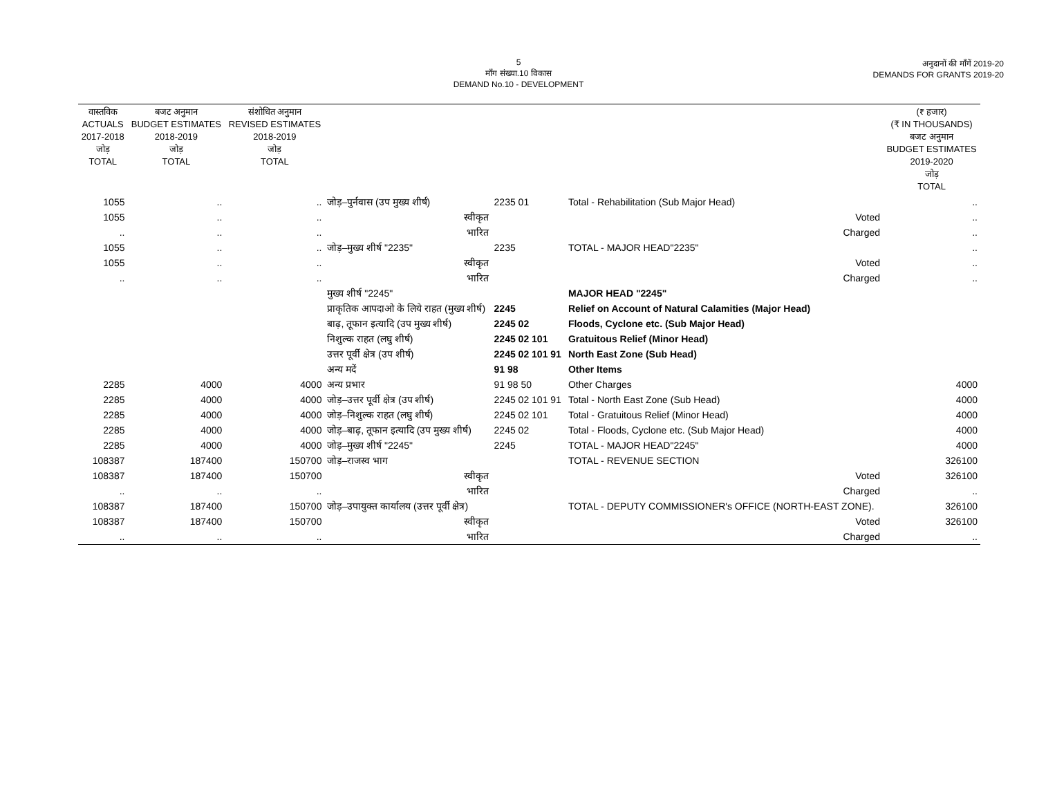5
माँग संख्या.10 विकास
DEMAND No.10 - DEVELOPMENT
अनुदानों की माँगें 2019-20
DEMANDS FOR GRANTS 2019-20
| वास्तविक ACTUALS 2017-2018 जोड़ TOTAL | बजट अनुमान BUDGET ESTIMATES 2018-2019 जोड़ TOTAL | संशोधित अनुमान REVISED ESTIMATES 2018-2019 जोड़ TOTAL | | | | (₹ हजार) (₹ IN THOUSANDS) बजट अनुमान BUDGET ESTIMATES 2019-2020 जोड़ TOTAL |
| --- | --- | --- | --- | --- | --- | --- |
| 1055 | .. | .. | जोड़–पुर्नवास (उप मुख्य शीर्ष) | 2235 01 | Total - Rehabilitation (Sub Major Head) | .. |
| 1055 | .. | .. | स्वीकृत | | Voted | .. |
| .. | .. | .. | भारित | | Charged | .. |
| 1055 | .. | .. | जोड़–मुख्य शीर्ष "2235" | 2235 | TOTAL - MAJOR HEAD"2235" | .. |
| 1055 | .. | .. | स्वीकृत | | Voted | .. |
| .. | .. | .. | भारित | | Charged | .. |
| | | | मुख्य शीर्ष "2245" | | MAJOR HEAD "2245" | |
| | | | प्राकृतिक आपदाओ के लिये राहत (मुख्य शीर्ष) | 2245 | Relief on Account of Natural Calamities (Major Head) | |
| | | | बाढ़, तूफान इत्यादि (उप मुख्य शीर्ष) | 2245 02 | Floods, Cyclone etc. (Sub Major Head) | |
| | | | निशुल्क राहत (लघु शीर्ष) | 2245 02 101 | Gratuitous Relief (Minor Head) | |
| | | | उत्तर पूर्वी क्षेत्र (उप शीर्ष) | 2245 02 101 91 | North East Zone (Sub Head) | |
| | | | अन्य मदें | 91 98 | Other Items | |
| 2285 | 4000 | 4000 | अन्य प्रभार | 91 98 50 | Other Charges | 4000 |
| 2285 | 4000 | 4000 | जोड़–उत्तर पूर्वी क्षेत्र (उप शीर्ष) | 2245 02 101 91 | Total - North East Zone (Sub Head) | 4000 |
| 2285 | 4000 | 4000 | जोड़–निशुल्क राहत (लघु शीर्ष) | 2245 02 101 | Total - Gratuitous Relief (Minor Head) | 4000 |
| 2285 | 4000 | 4000 | जोड़–बाढ़, तूफान इत्यादि (उप मुख्य शीर्ष) | 2245 02 | Total - Floods, Cyclone etc. (Sub Major Head) | 4000 |
| 2285 | 4000 | 4000 | जोड़–मुख्य शीर्ष "2245" | 2245 | TOTAL - MAJOR HEAD"2245" | 4000 |
| 108387 | 187400 | 150700 | जोड़–राजस्व भाग | | TOTAL - REVENUE SECTION | 326100 |
| 108387 | 187400 | 150700 | स्वीकृत | | Voted | 326100 |
| .. | .. | .. | भारित | | Charged | .. |
| 108387 | 187400 | 150700 | जोड़–उपायुक्त कार्यालय (उत्तर पूर्वी क्षेत्र) | | TOTAL - DEPUTY COMMISSIONER's OFFICE (NORTH-EAST ZONE). | 326100 |
| 108387 | 187400 | 150700 | स्वीकृत | | Voted | 326100 |
| .. | .. | .. | भारित | | Charged | .. |